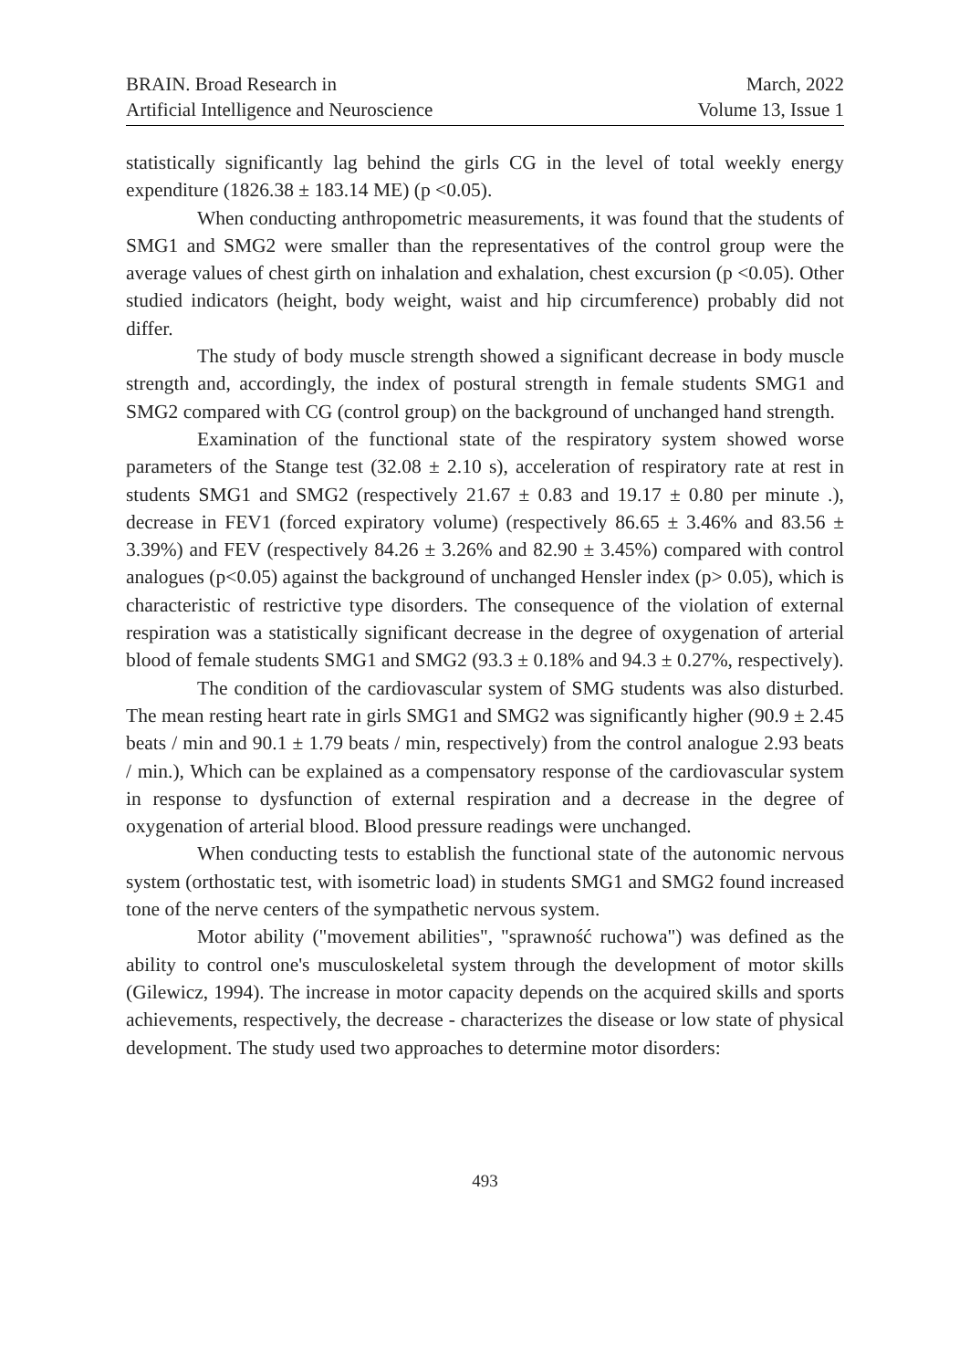BRAIN. Broad Research in
Artificial Intelligence and Neuroscience
March, 2022
Volume 13, Issue 1
statistically significantly lag behind the girls CG in the level of total weekly energy expenditure (1826.38 ± 183.14 ME) (p <0.05).
When conducting anthropometric measurements, it was found that the students of SMG1 and SMG2 were smaller than the representatives of the control group were the average values of chest girth on inhalation and exhalation, chest excursion (p <0.05). Other studied indicators (height, body weight, waist and hip circumference) probably did not differ.
The study of body muscle strength showed a significant decrease in body muscle strength and, accordingly, the index of postural strength in female students SMG1 and SMG2 compared with CG (control group) on the background of unchanged hand strength.
Examination of the functional state of the respiratory system showed worse parameters of the Stange test (32.08 ± 2.10 s), acceleration of respiratory rate at rest in students SMG1 and SMG2 (respectively 21.67 ± 0.83 and 19.17 ± 0.80 per minute .), decrease in FEV1 (forced expiratory volume) (respectively 86.65 ± 3.46% and 83.56 ± 3.39%) and FEV (respectively 84.26 ± 3.26% and 82.90 ± 3.45%) compared with control analogues (p<0.05) against the background of unchanged Hensler index (p> 0.05), which is characteristic of restrictive type disorders. The consequence of the violation of external respiration was a statistically significant decrease in the degree of oxygenation of arterial blood of female students SMG1 and SMG2 (93.3 ± 0.18% and 94.3 ± 0.27%, respectively).
The condition of the cardiovascular system of SMG students was also disturbed. The mean resting heart rate in girls SMG1 and SMG2 was significantly higher (90.9 ± 2.45 beats / min and 90.1 ± 1.79 beats / min, respectively) from the control analogue 2.93 beats / min.), Which can be explained as a compensatory response of the cardiovascular system in response to dysfunction of external respiration and a decrease in the degree of oxygenation of arterial blood. Blood pressure readings were unchanged.
When conducting tests to establish the functional state of the autonomic nervous system (orthostatic test, with isometric load) in students SMG1 and SMG2 found increased tone of the nerve centers of the sympathetic nervous system.
Motor ability ("movement abilities", "sprawność ruchowa") was defined as the ability to control one's musculoskeletal system through the development of motor skills (Gilewicz, 1994). The increase in motor capacity depends on the acquired skills and sports achievements, respectively, the decrease - characterizes the disease or low state of physical development. The study used two approaches to determine motor disorders:
493